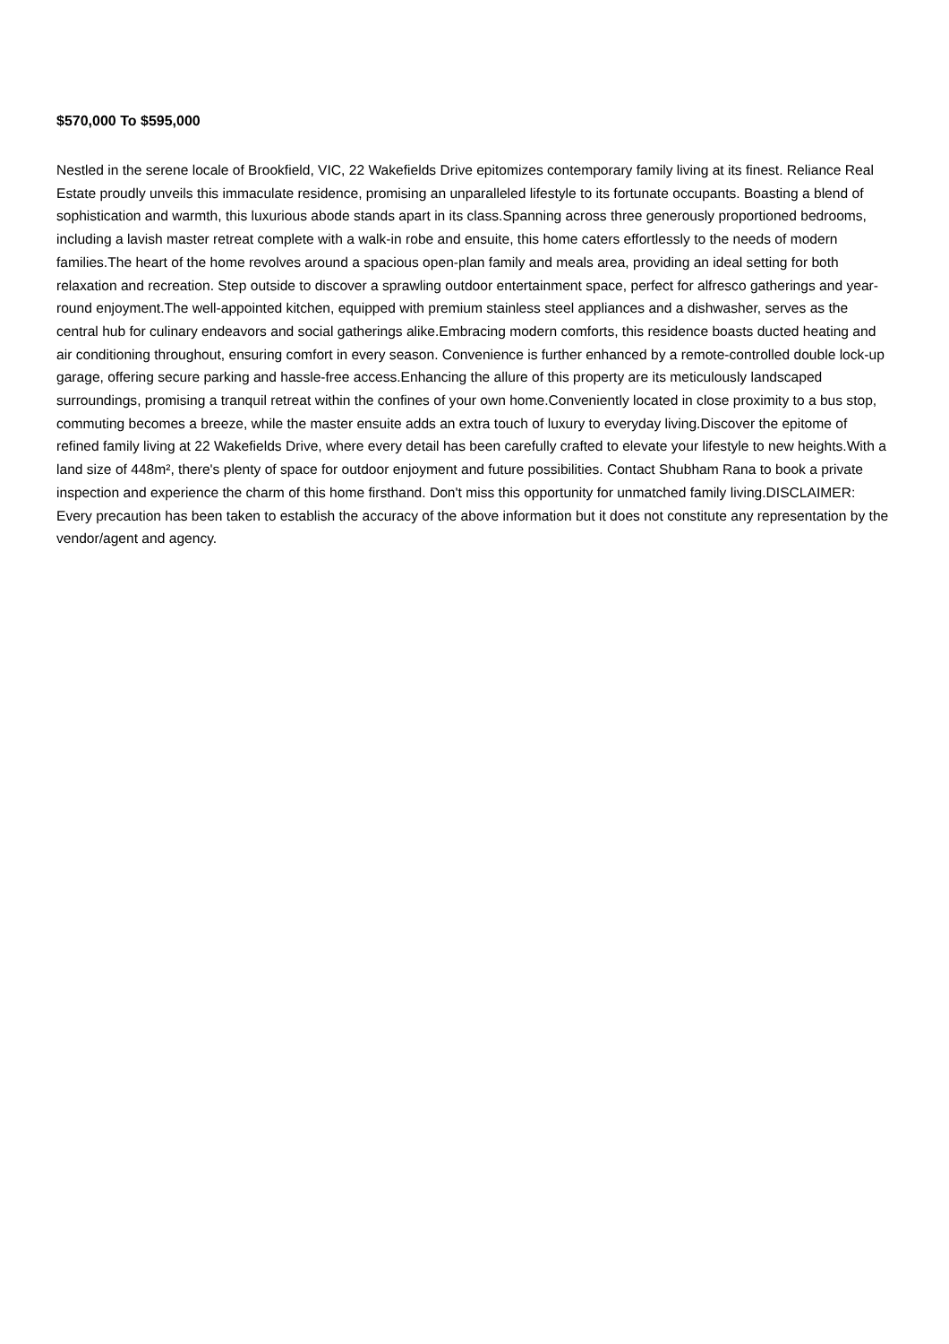$570,000 To $595,000
Nestled in the serene locale of Brookfield, VIC, 22 Wakefields Drive epitomizes contemporary family living at its finest. Reliance Real Estate proudly unveils this immaculate residence, promising an unparalleled lifestyle to its fortunate occupants. Boasting a blend of sophistication and warmth, this luxurious abode stands apart in its class.Spanning across three generously proportioned bedrooms, including a lavish master retreat complete with a walk-in robe and ensuite, this home caters effortlessly to the needs of modern families.The heart of the home revolves around a spacious open-plan family and meals area, providing an ideal setting for both relaxation and recreation. Step outside to discover a sprawling outdoor entertainment space, perfect for alfresco gatherings and year-round enjoyment.The well-appointed kitchen, equipped with premium stainless steel appliances and a dishwasher, serves as the central hub for culinary endeavors and social gatherings alike.Embracing modern comforts, this residence boasts ducted heating and air conditioning throughout, ensuring comfort in every season. Convenience is further enhanced by a remote-controlled double lock-up garage, offering secure parking and hassle-free access.Enhancing the allure of this property are its meticulously landscaped surroundings, promising a tranquil retreat within the confines of your own home.Conveniently located in close proximity to a bus stop, commuting becomes a breeze, while the master ensuite adds an extra touch of luxury to everyday living.Discover the epitome of refined family living at 22 Wakefields Drive, where every detail has been carefully crafted to elevate your lifestyle to new heights.With a land size of 448m², there's plenty of space for outdoor enjoyment and future possibilities. Contact Shubham Rana to book a private inspection and experience the charm of this home firsthand. Don't miss this opportunity for unmatched family living.DISCLAIMER: Every precaution has been taken to establish the accuracy of the above information but it does not constitute any representation by the vendor/agent and agency.